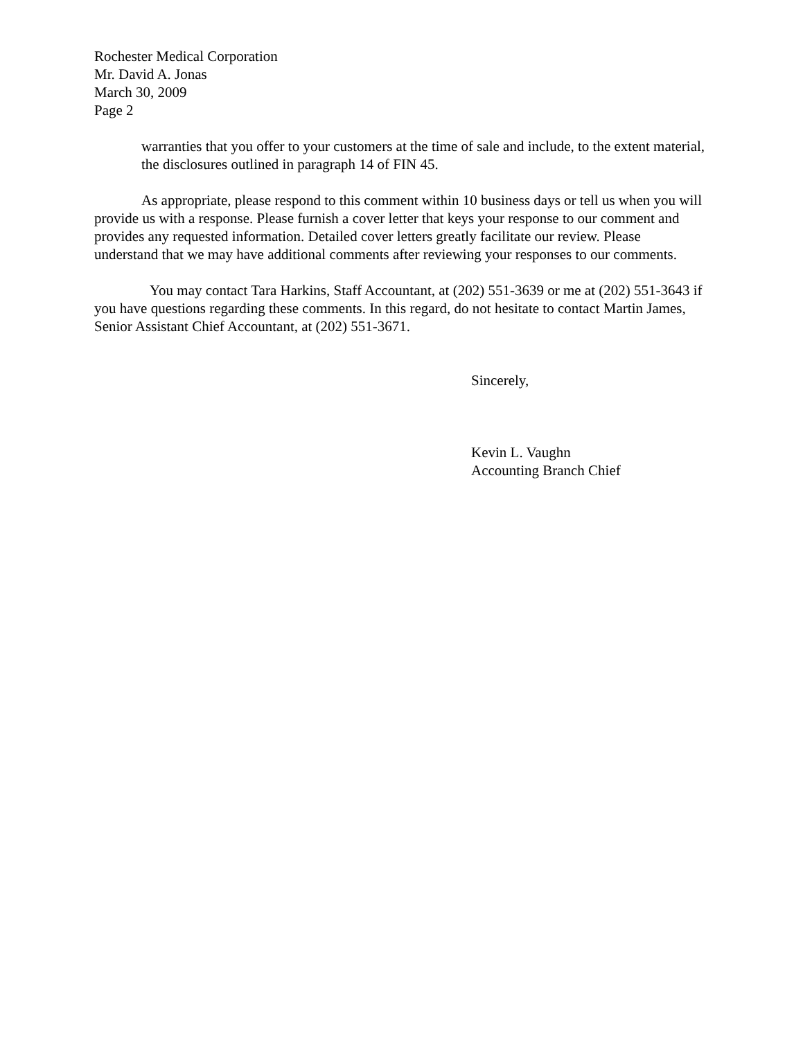Rochester Medical Corporation
Mr. David A. Jonas
March 30, 2009
Page 2
warranties that you offer to your customers at the time of sale and include, to the extent material, the disclosures outlined in paragraph 14 of FIN 45.
As appropriate, please respond to this comment within 10 business days or tell us when you will provide us with a response. Please furnish a cover letter that keys your response to our comment and provides any requested information. Detailed cover letters greatly facilitate our review. Please understand that we may have additional comments after reviewing your responses to our comments.
You may contact Tara Harkins, Staff Accountant, at (202) 551-3639 or me at (202) 551-3643 if you have questions regarding these comments. In this regard, do not hesitate to contact Martin James, Senior Assistant Chief Accountant, at (202) 551-3671.
Sincerely,
Kevin L. Vaughn
Accounting Branch Chief